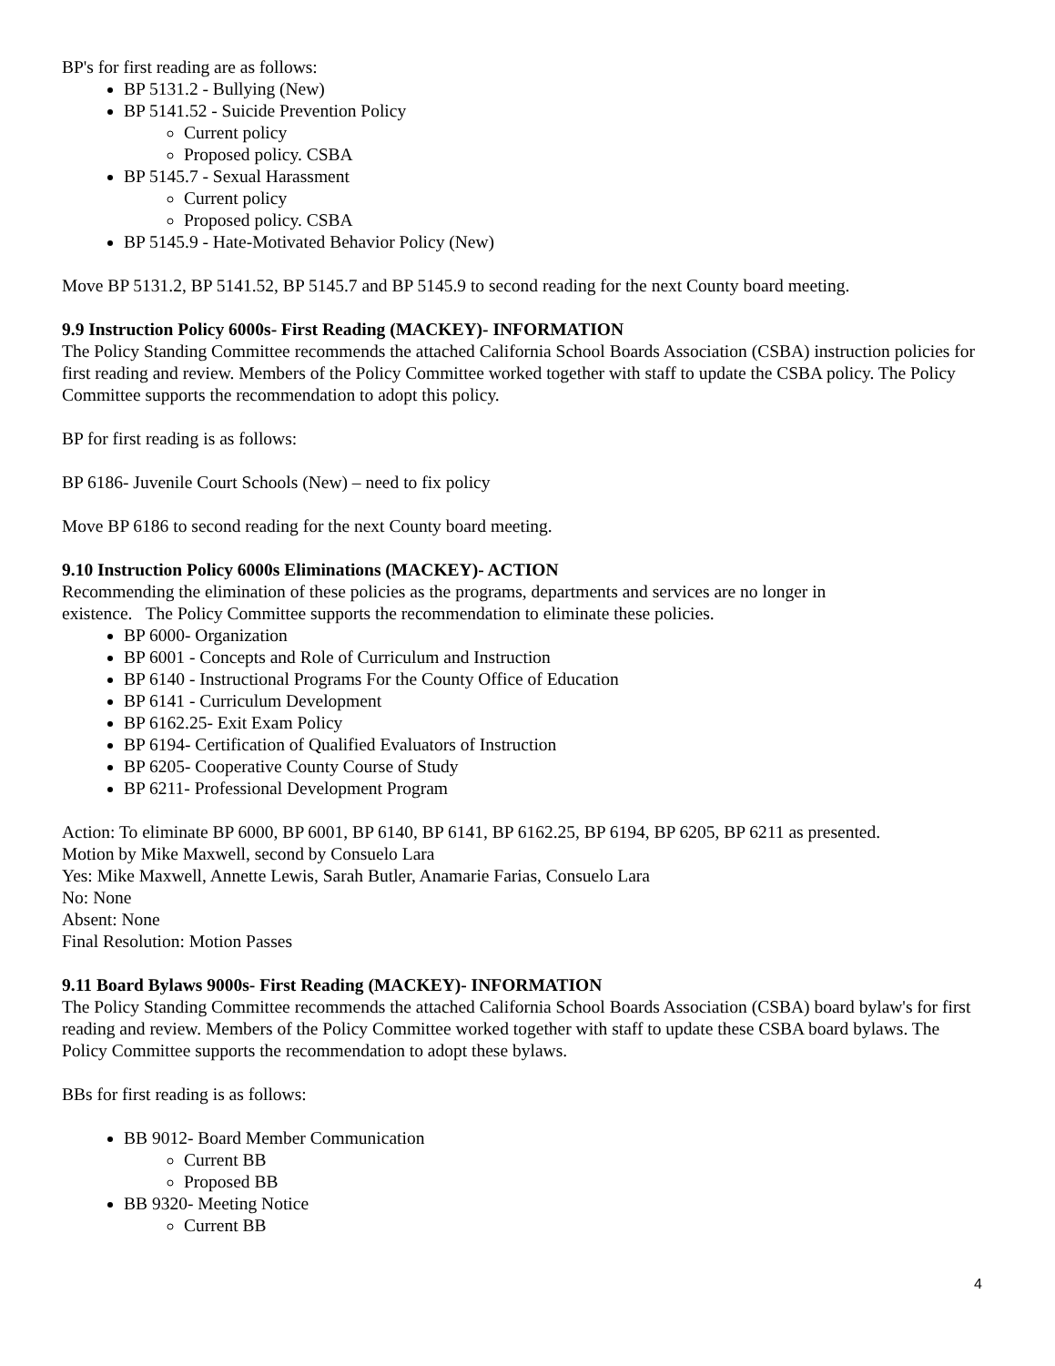BP's for first reading are as follows:
BP 5131.2 - Bullying (New)
BP 5141.52 - Suicide Prevention Policy
Current policy
Proposed policy. CSBA
BP 5145.7 - Sexual Harassment
Current policy
Proposed policy. CSBA
BP 5145.9 - Hate-Motivated Behavior Policy (New)
Move BP 5131.2, BP 5141.52, BP 5145.7 and BP 5145.9 to second reading for the next County board meeting.
9.9 Instruction Policy 6000s- First Reading (MACKEY)- INFORMATION
The Policy Standing Committee recommends the attached California School Boards Association (CSBA) instruction policies for first reading and review. Members of the Policy Committee worked together with staff to update the CSBA policy. The Policy Committee supports the recommendation to adopt this policy.
BP for first reading is as follows:
BP 6186- Juvenile Court Schools (New) – need to fix policy
Move BP 6186 to second reading for the next County board meeting.
9.10 Instruction Policy 6000s Eliminations (MACKEY)- ACTION
Recommending the elimination of these policies as the programs, departments and services are no longer in
existence. The Policy Committee supports the recommendation to eliminate these policies.
BP 6000- Organization
BP 6001 - Concepts and Role of Curriculum and Instruction
BP 6140 - Instructional Programs For the County Office of Education
BP 6141 - Curriculum Development
BP 6162.25- Exit Exam Policy
BP 6194- Certification of Qualified Evaluators of Instruction
BP 6205- Cooperative County Course of Study
BP 6211- Professional Development Program
Action: To eliminate BP 6000, BP 6001, BP 6140, BP 6141, BP 6162.25, BP 6194, BP 6205, BP 6211 as presented.
Motion by Mike Maxwell, second by Consuelo Lara
Yes: Mike Maxwell, Annette Lewis, Sarah Butler, Anamarie Farias, Consuelo Lara
No: None
Absent: None
Final Resolution: Motion Passes
9.11 Board Bylaws 9000s- First Reading (MACKEY)- INFORMATION
The Policy Standing Committee recommends the attached California School Boards Association (CSBA) board bylaw's for first reading and review. Members of the Policy Committee worked together with staff to update these CSBA board bylaws. The Policy Committee supports the recommendation to adopt these bylaws.
BBs for first reading is as follows:
BB 9012- Board Member Communication
Current BB
Proposed BB
BB 9320- Meeting Notice
Current BB
4